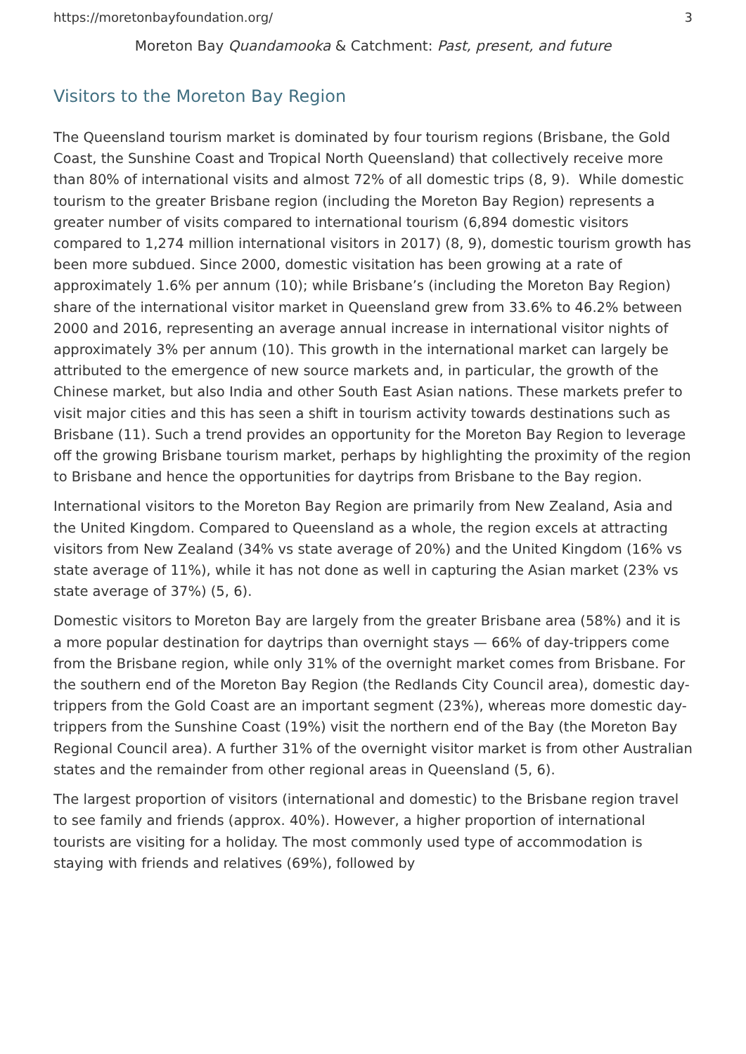https://moretonbayfoundation.org/ 3
Moreton Bay Quandamooka & Catchment: Past, present, and future
Visitors to the Moreton Bay Region
The Queensland tourism market is dominated by four tourism regions (Brisbane, the Gold Coast, the Sunshine Coast and Tropical North Queensland) that collectively receive more than 80% of international visits and almost 72% of all domestic trips (8, 9). While domestic tourism to the greater Brisbane region (including the Moreton Bay Region) represents a greater number of visits compared to international tourism (6,894 domestic visitors compared to 1,274 million international visitors in 2017) (8, 9), domestic tourism growth has been more subdued. Since 2000, domestic visitation has been growing at a rate of approximately 1.6% per annum (10); while Brisbane’s (including the Moreton Bay Region) share of the international visitor market in Queensland grew from 33.6% to 46.2% between 2000 and 2016, representing an average annual increase in international visitor nights of approximately 3% per annum (10). This growth in the international market can largely be attributed to the emergence of new source markets and, in particular, the growth of the Chinese market, but also India and other South East Asian nations. These markets prefer to visit major cities and this has seen a shift in tourism activity towards destinations such as Brisbane (11). Such a trend provides an opportunity for the Moreton Bay Region to leverage off the growing Brisbane tourism market, perhaps by highlighting the proximity of the region to Brisbane and hence the opportunities for daytrips from Brisbane to the Bay region.
International visitors to the Moreton Bay Region are primarily from New Zealand, Asia and the United Kingdom. Compared to Queensland as a whole, the region excels at attracting visitors from New Zealand (34% vs state average of 20%) and the United Kingdom (16% vs state average of 11%), while it has not done as well in capturing the Asian market (23% vs state average of 37%) (5, 6).
Domestic visitors to Moreton Bay are largely from the greater Brisbane area (58%) and it is a more popular destination for daytrips than overnight stays — 66% of day-trippers come from the Brisbane region, while only 31% of the overnight market comes from Brisbane. For the southern end of the Moreton Bay Region (the Redlands City Council area), domestic day-trippers from the Gold Coast are an important segment (23%), whereas more domestic day-trippers from the Sunshine Coast (19%) visit the northern end of the Bay (the Moreton Bay Regional Council area). A further 31% of the overnight visitor market is from other Australian states and the remainder from other regional areas in Queensland (5, 6).
The largest proportion of visitors (international and domestic) to the Brisbane region travel to see family and friends (approx. 40%). However, a higher proportion of international tourists are visiting for a holiday. The most commonly used type of accommodation is staying with friends and relatives (69%), followed by